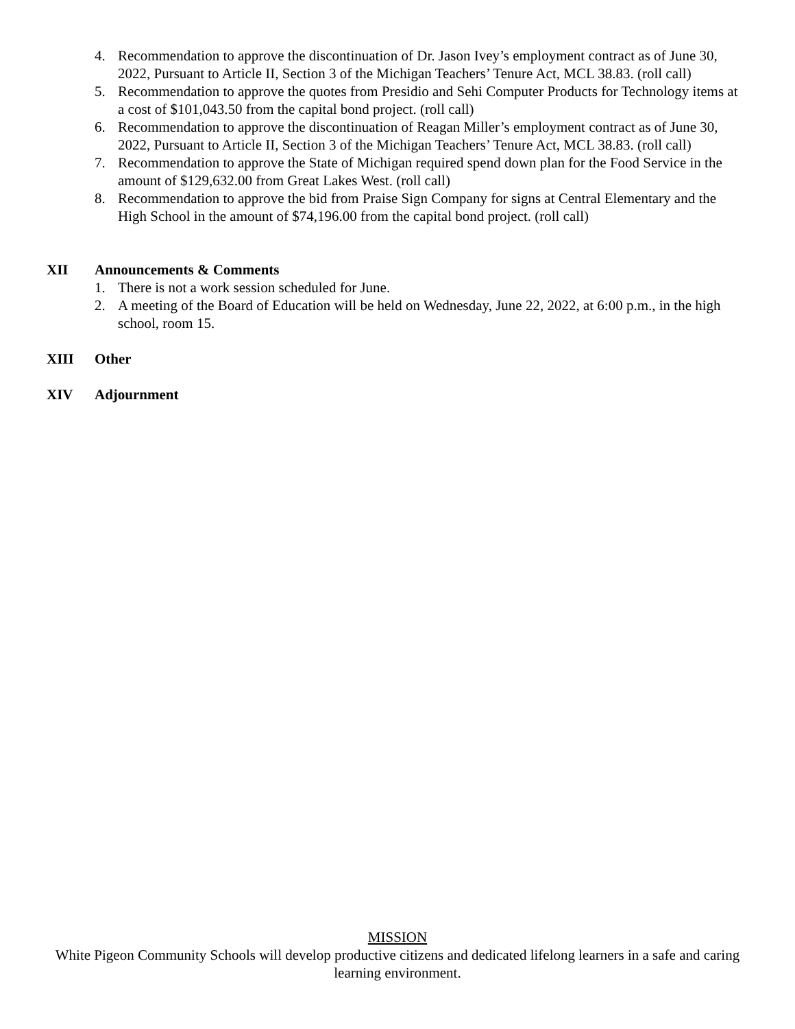4. Recommendation to approve the discontinuation of Dr. Jason Ivey’s employment contract as of June 30, 2022, Pursuant to Article II, Section 3 of the Michigan Teachers’ Tenure Act, MCL 38.83. (roll call)
5. Recommendation to approve the quotes from Presidio and Sehi Computer Products for Technology items at a cost of $101,043.50 from the capital bond project. (roll call)
6. Recommendation to approve the discontinuation of Reagan Miller’s employment contract as of June 30, 2022, Pursuant to Article II, Section 3 of the Michigan Teachers’ Tenure Act, MCL 38.83. (roll call)
7. Recommendation to approve the State of Michigan required spend down plan for the Food Service in the amount of $129,632.00 from Great Lakes West. (roll call)
8. Recommendation to approve the bid from Praise Sign Company for signs at Central Elementary and the High School in the amount of $74,196.00 from the capital bond project. (roll call)
XII Announcements & Comments
1. There is not a work session scheduled for June.
2. A meeting of the Board of Education will be held on Wednesday, June 22, 2022, at 6:00 p.m., in the high school, room 15.
XIII Other
XIV Adjournment
MISSION
White Pigeon Community Schools will develop productive citizens and dedicated lifelong learners in a safe and caring learning environment.